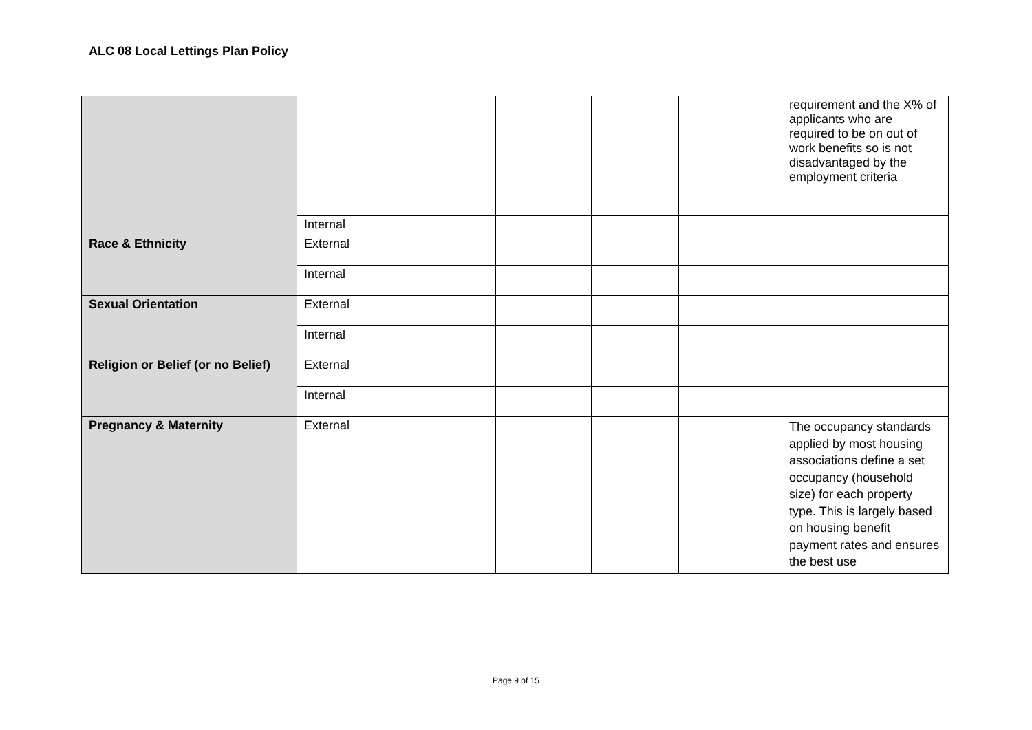ALC 08 Local Lettings Plan Policy
| | | | | | requirement and the X% of applicants who are required to be on out of work benefits so is not disadvantaged by the employment criteria |
| | Internal | | | | |
| Race & Ethnicity | External | | | | |
| | Internal | | | | |
| Sexual Orientation | External | | | | |
| | Internal | | | | |
| Religion or Belief (or no Belief) | External | | | | |
| | Internal | | | | |
| Pregnancy & Maternity | External | | | | The occupancy standards applied by most housing associations define a set occupancy (household size) for each property type. This is largely based on housing benefit payment rates and ensures the best use |
Page 9 of 15